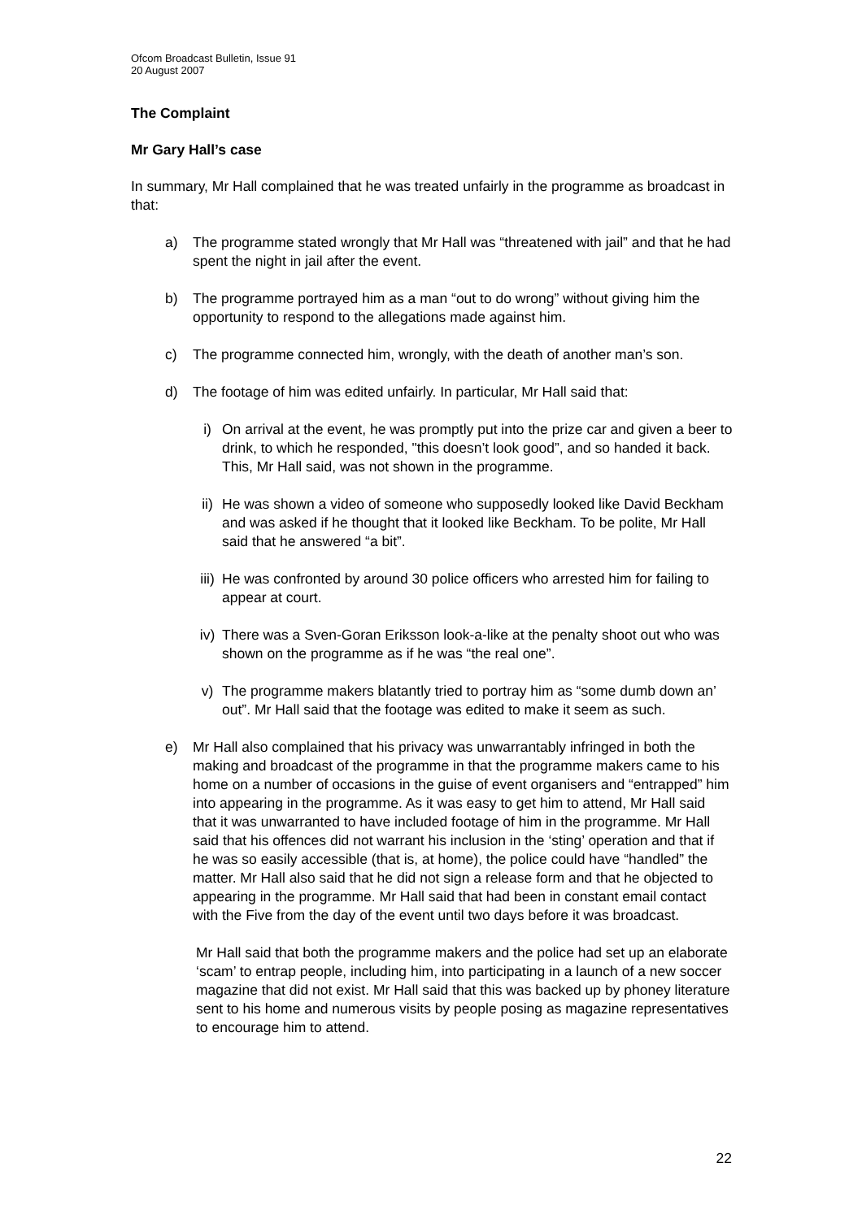Ofcom Broadcast Bulletin, Issue 91
20 August 2007
The Complaint
Mr Gary Hall’s case
In summary, Mr Hall complained that he was treated unfairly in the programme as broadcast in that:
a) The programme stated wrongly that Mr Hall was “threatened with jail” and that he had spent the night in jail after the event.
b) The programme portrayed him as a man “out to do wrong” without giving him the opportunity to respond to the allegations made against him.
c) The programme connected him, wrongly, with the death of another man’s son.
d) The footage of him was edited unfairly. In particular, Mr Hall said that:
i) On arrival at the event, he was promptly put into the prize car and given a beer to drink, to which he responded, "this doesn’t look good”, and so handed it back. This, Mr Hall said, was not shown in the programme.
ii) He was shown a video of someone who supposedly looked like David Beckham and was asked if he thought that it looked like Beckham. To be polite, Mr Hall said that he answered “a bit”.
iii) He was confronted by around 30 police officers who arrested him for failing to appear at court.
iv) There was a Sven-Goran Eriksson look-a-like at the penalty shoot out who was shown on the programme as if he was “the real one”.
v) The programme makers blatantly tried to portray him as “some dumb down an’ out”. Mr Hall said that the footage was edited to make it seem as such.
e) Mr Hall also complained that his privacy was unwarrantably infringed in both the making and broadcast of the programme in that the programme makers came to his home on a number of occasions in the guise of event organisers and “entrapped” him into appearing in the programme. As it was easy to get him to attend, Mr Hall said that it was unwarranted to have included footage of him in the programme. Mr Hall said that his offences did not warrant his inclusion in the ‘sting’ operation and that if he was so easily accessible (that is, at home), the police could have “handled” the matter. Mr Hall also said that he did not sign a release form and that he objected to appearing in the programme. Mr Hall said that had been in constant email contact with the Five from the day of the event until two days before it was broadcast.
Mr Hall said that both the programme makers and the police had set up an elaborate ‘scam’ to entrap people, including him, into participating in a launch of a new soccer magazine that did not exist. Mr Hall said that this was backed up by phoney literature sent to his home and numerous visits by people posing as magazine representatives to encourage him to attend.
22